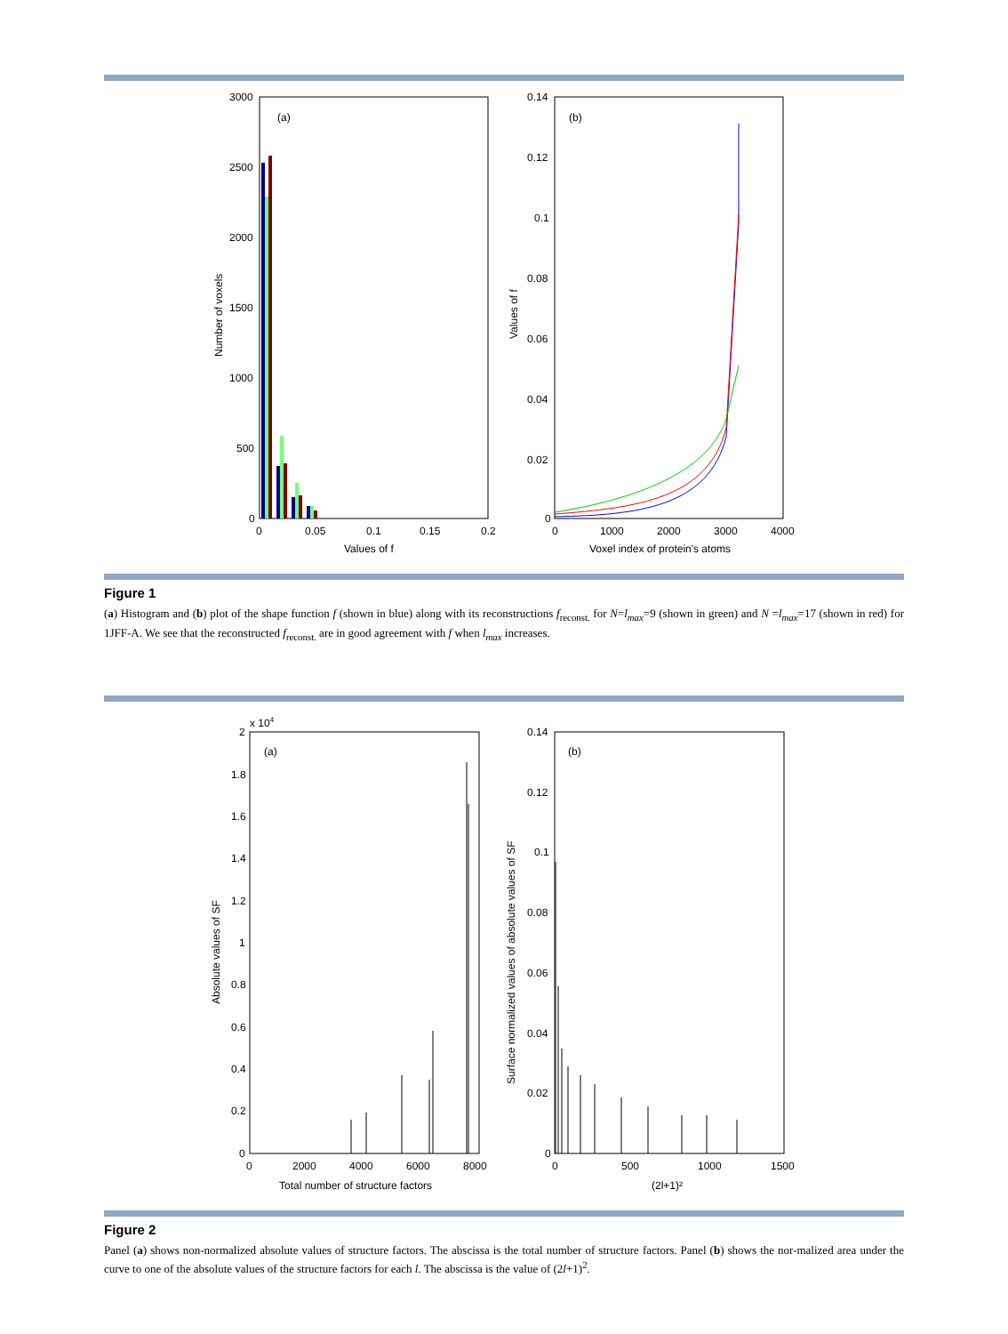3000
2500
2000
1500
1000
500
0
(a)
0
0.05
0.1
0.15
0.2
Values of f
Number of voxels
0.14
0.12
0.1
0.08
0.06
0.04
0.02
0
(b)
0
1000
2000
3000
4000
Voxel index of protein's atoms
Values of f
Figure 1
(a) Histogram and (b) plot of the shape function f (shown in blue) along with its reconstructions f<sub>reconst.</sub> for N=l<sub>max</sub>=9 (shown in green) and N =l<sub>max</sub>=17 (shown in red) for 1JFF-A. We see that the reconstructed f<sub>reconst.</sub> are in good agreement with f when l<sub>max</sub> increases.
x 104
2
1.8
1.6
1.4
1.2
1
0.8
0.6
0.4
0.2
0
(a)
0
2000
4000
6000
8000
Total number of structure factors
Absolute values of SF
0.14
0.12
0.1
0.08
0.06
0.04
0.02
0
(b)
0
500
1000
1500
(2l+1)²
Surface normalized values of absolute values of SF
Figure 2
Panel (a) shows non-normalized absolute values of structure factors. The abscissa is the total number of structure factors. Panel (b) shows the nor-malized area under the curve to one of the absolute values of the structure factors for each l. The abscissa is the value of (2l+1)<sup>2</sup>.